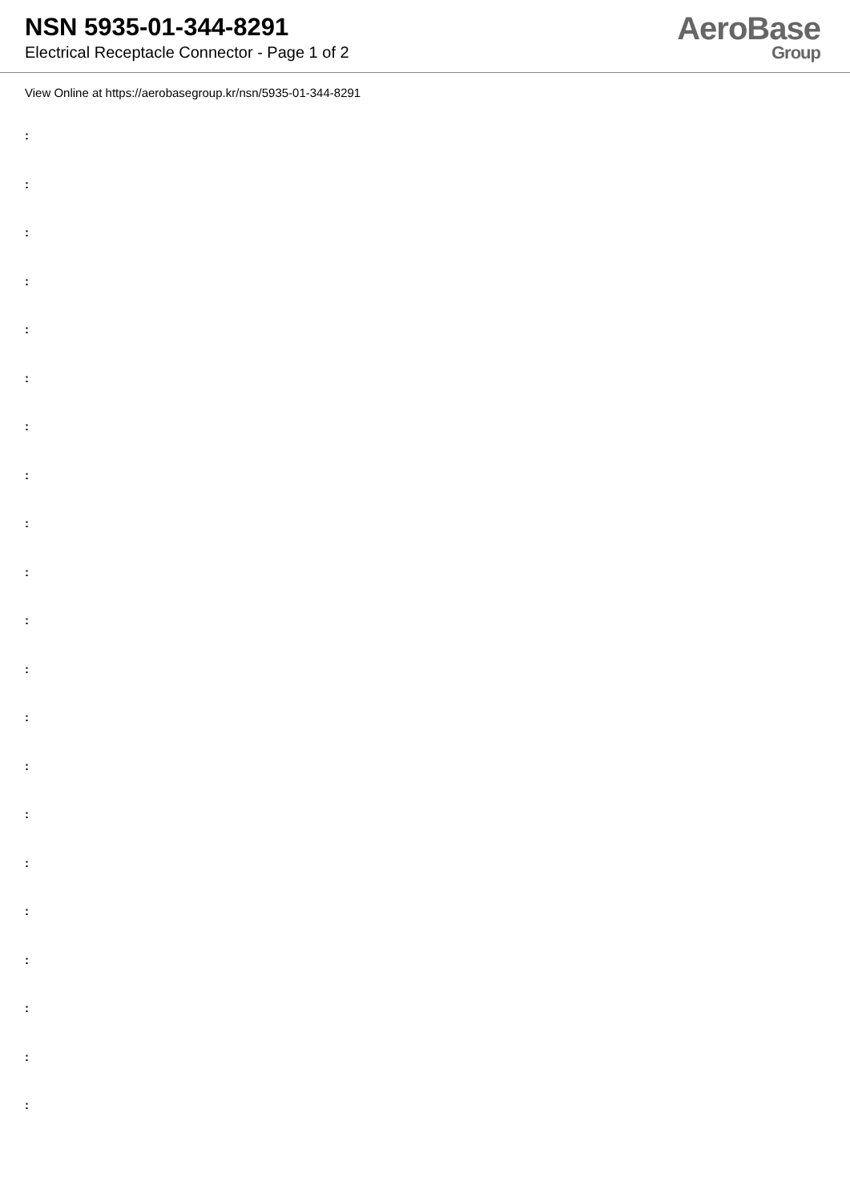NSN 5935-01-344-8291
Electrical Receptacle Connector - Page 1 of 2
AeroBase
Group
View Online at https://aerobasegroup.kr/nsn/5935-01-344-8291
:
:
:
:
:
:
:
:
:
:
:
:
:
:
:
:
:
:
:
:
: